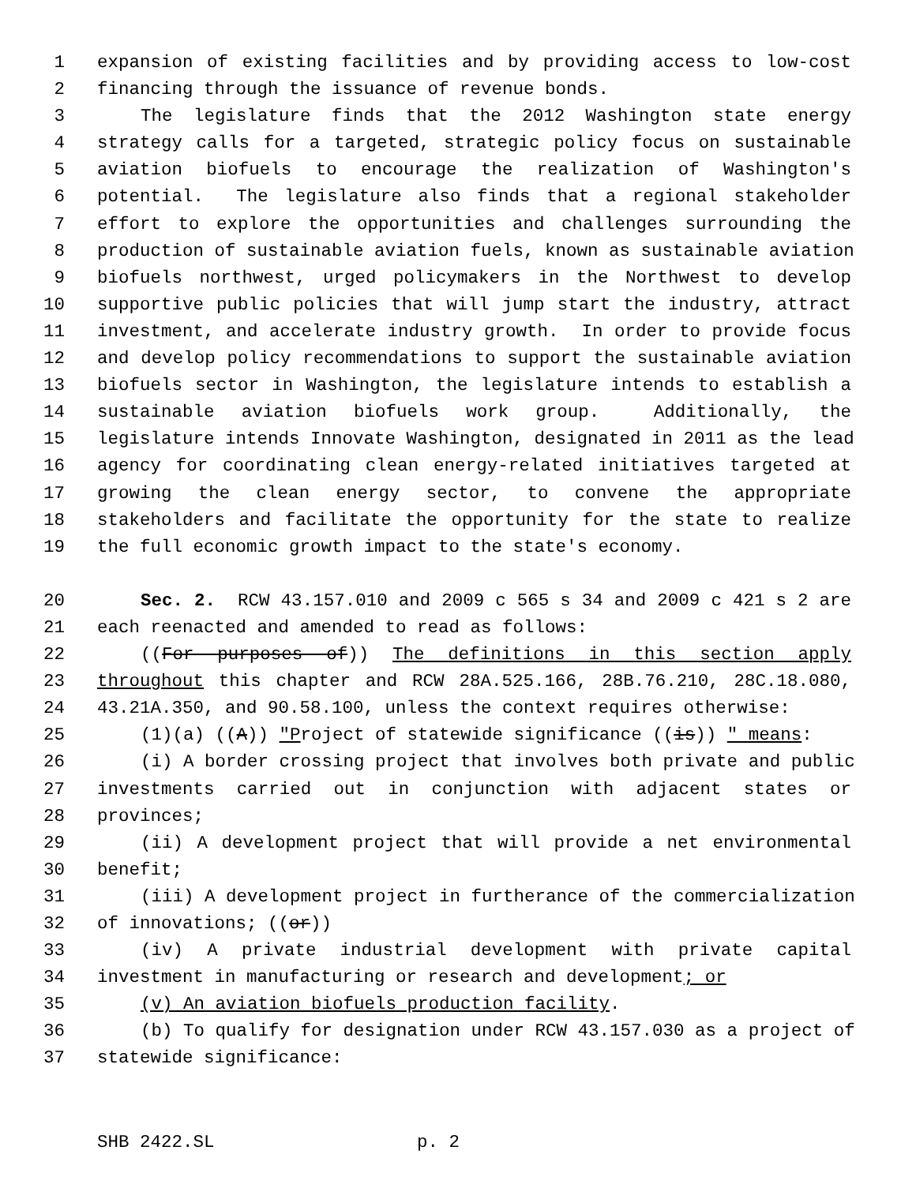1 expansion of existing facilities and by providing access to low-cost
2 financing through the issuance of revenue bonds.
3 The legislature finds that the 2012 Washington state energy
4 strategy calls for a targeted, strategic policy focus on sustainable
5 aviation biofuels to encourage the realization of Washington's
6 potential. The legislature also finds that a regional stakeholder
7 effort to explore the opportunities and challenges surrounding the
8 production of sustainable aviation fuels, known as sustainable aviation
9 biofuels northwest, urged policymakers in the Northwest to develop
10 supportive public policies that will jump start the industry, attract
11 investment, and accelerate industry growth. In order to provide focus
12 and develop policy recommendations to support the sustainable aviation
13 biofuels sector in Washington, the legislature intends to establish a
14 sustainable aviation biofuels work group. Additionally, the
15 legislature intends Innovate Washington, designated in 2011 as the lead
16 agency for coordinating clean energy-related initiatives targeted at
17 growing the clean energy sector, to convene the appropriate
18 stakeholders and facilitate the opportunity for the state to realize
19 the full economic growth impact to the state's economy.
20 Sec. 2. RCW 43.157.010 and 2009 c 565 s 34 and 2009 c 421 s 2 are
21 each reenacted and amended to read as follows:
22 ((For purposes of)) The definitions in this section apply
23 throughout this chapter and RCW 28A.525.166, 28B.76.210, 28C.18.080,
24 43.21A.350, and 90.58.100, unless the context requires otherwise:
25 (1)(a) ((A)) "Project of statewide significance ((is)) " means:
26 (i) A border crossing project that involves both private and public
27 investments carried out in conjunction with adjacent states or
28 provinces;
29 (ii) A development project that will provide a net environmental
30 benefit;
31 (iii) A development project in furtherance of the commercialization
32 of innovations; ((or))
33 (iv) A private industrial development with private capital
34 investment in manufacturing or research and development; or
35 (v) An aviation biofuels production facility.
36 (b) To qualify for designation under RCW 43.157.030 as a project of
37 statewide significance:
SHB 2422.SL p. 2